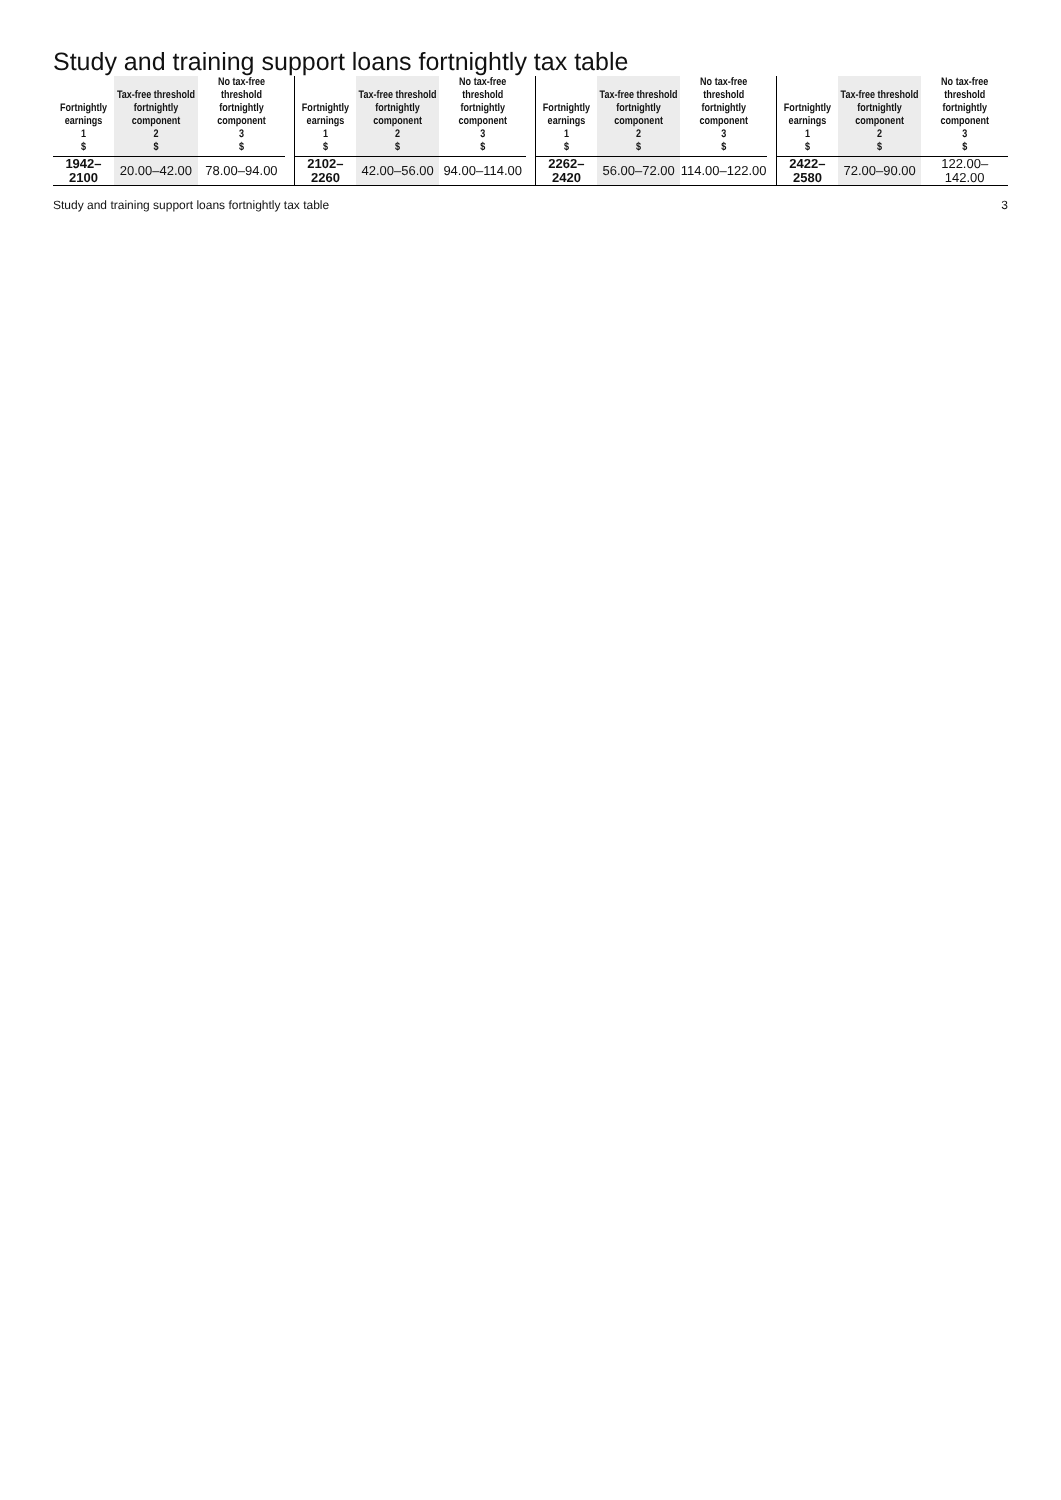Study and training support loans fortnightly tax table
| Fortnightly earnings 1 $ | Tax-free threshold fortnightly component 2 $ | No tax-free threshold fortnightly component 3 $ |
| --- | --- | --- |
| 1942–2100 | 20.00–42.00 | 78.00–94.00 |
| Fortnightly earnings 1 $ | Tax-free threshold fortnightly component 2 $ | No tax-free threshold fortnightly component 3 $ |
| --- | --- | --- |
| 2102–2260 | 42.00–56.00 | 94.00–114.00 |
| Fortnightly earnings 1 $ | Tax-free threshold fortnightly component 2 $ | No tax-free threshold fortnightly component 3 $ |
| --- | --- | --- |
| 2262–2420 | 56.00–72.00 | 114.00–122.00 |
| Fortnightly earnings 1 $ | Tax-free threshold fortnightly component 2 $ | No tax-free threshold fortnightly component 3 $ |
| --- | --- | --- |
| 2422–2580 | 72.00–90.00 | 122.00–142.00 |
Study and training support loans fortnightly tax table 3